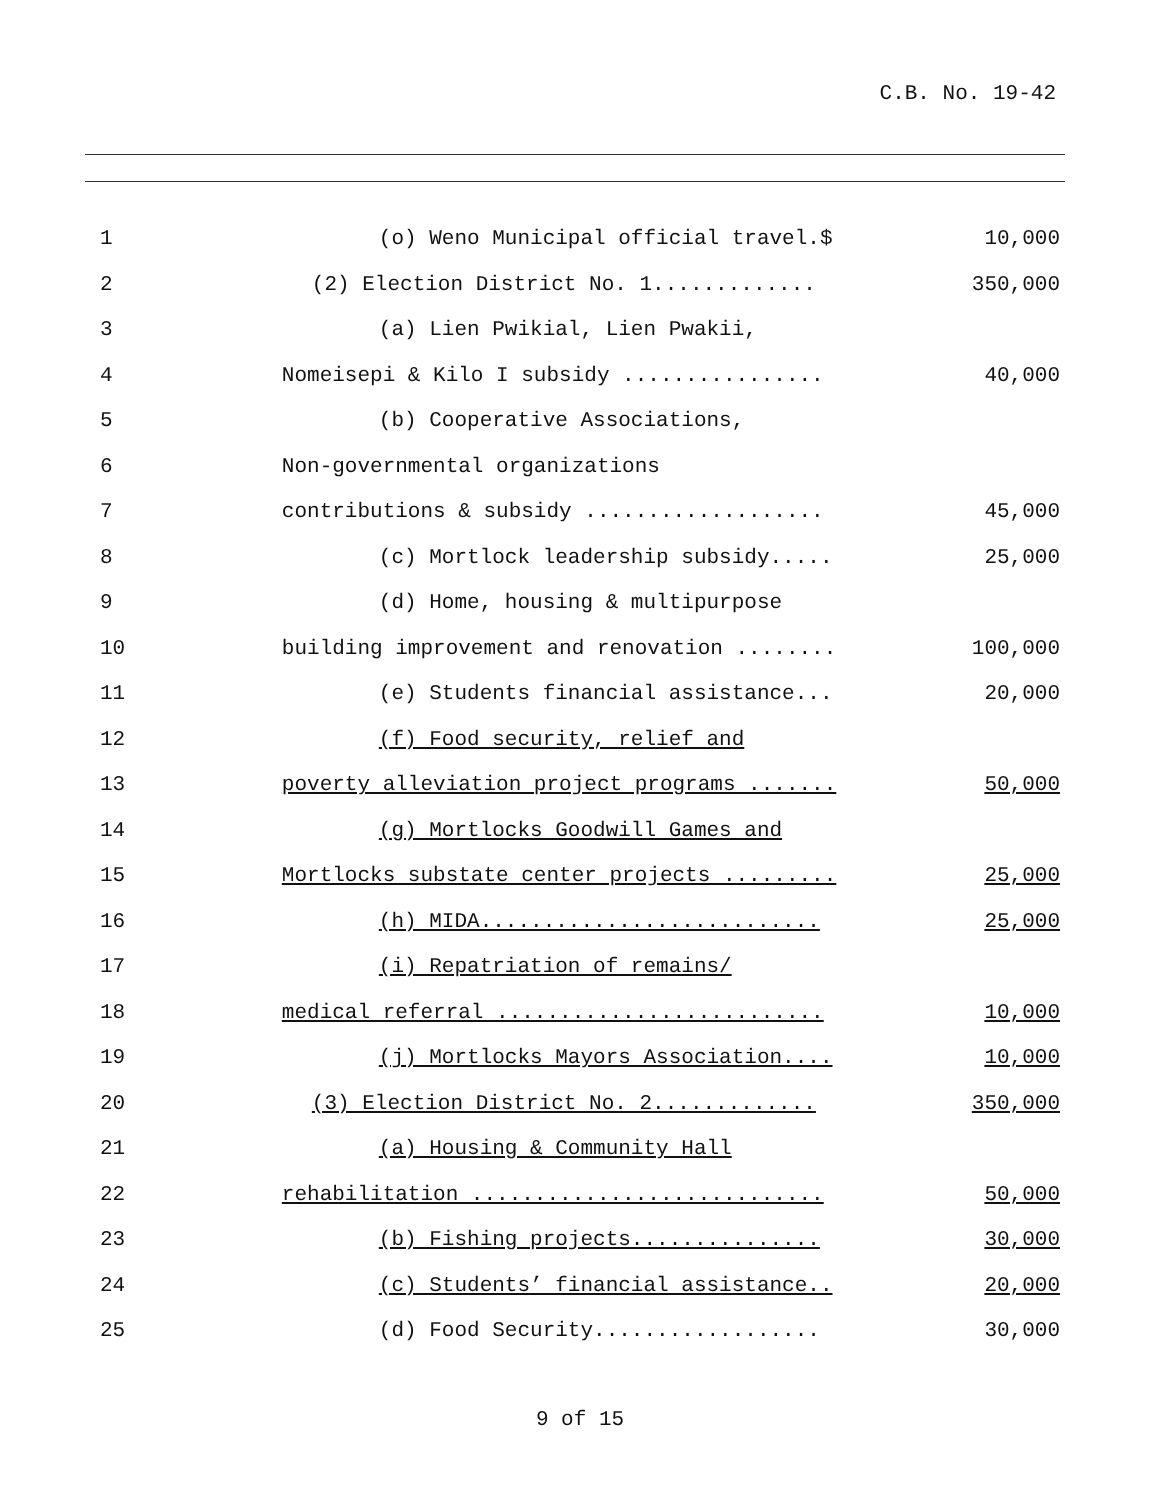C.B. No. 19-42
| 1 | (o) Weno Municipal official travel.$ | 10,000 |
| 2 | (2) Election District No. 1............. | 350,000 |
| 3 | (a) Lien Pwikial, Lien Pwakii, | |
| 4 | Nomeisepi & Kilo I subsidy ................ | 40,000 |
| 5 | (b) Cooperative Associations, | |
| 6 | Non-governmental organizations | |
| 7 | contributions & subsidy ................... | 45,000 |
| 8 | (c) Mortlock leadership subsidy..... | 25,000 |
| 9 | (d) Home, housing & multipurpose | |
| 10 | building improvement and renovation ........ | 100,000 |
| 11 | (e) Students financial assistance... | 20,000 |
| 12 | (f) Food security, relief and | |
| 13 | poverty alleviation project programs ....... | 50,000 |
| 14 | (g) Mortlocks Goodwill Games and | |
| 15 | Mortlocks substate center projects ......... | 25,000 |
| 16 | (h) MIDA........................... | 25,000 |
| 17 | (i) Repatriation of remains/ | |
| 18 | medical referral .......................... | 10,000 |
| 19 | (j) Mortlocks Mayors Association.... | 10,000 |
| 20 | (3) Election District No. 2............. | 350,000 |
| 21 | (a) Housing & Community Hall | |
| 22 | rehabilitation ............................ | 50,000 |
| 23 | (b) Fishing projects............... | 30,000 |
| 24 | (c) Students’ financial assistance.. | 20,000 |
| 25 | (d) Food Security.................. | 30,000 |
9 of 15